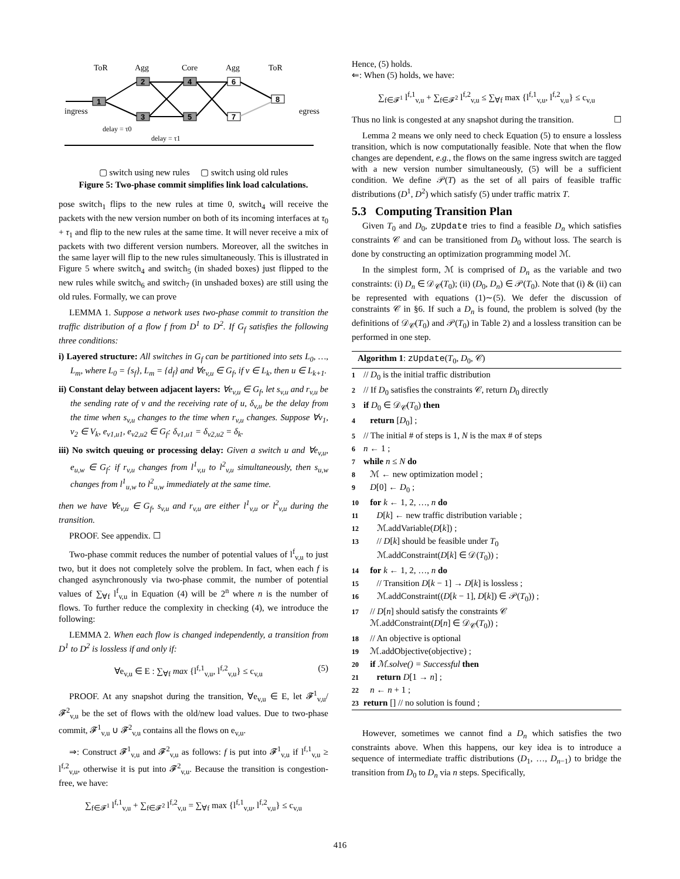ToR
Agg
Core
Agg
ToR
ingress
egress
1
2
3
4
5
6
7
8
delay = τ0
delay = τ1
▢ switch using new rules ▢ switch using old rules
Figure 5: Two-phase commit simplifies link load calculations.
pose switch<sub>1</sub> flips to the new rules at time 0, switch<sub>4</sub> will receive the packets with the new version number on both of its incoming interfaces at τ<sub>0</sub> + τ<sub>1</sub> and flip to the new rules at the same time. It will never receive a mix of packets with two different version numbers. Moreover, all the switches in the same layer will flip to the new rules simultaneously. This is illustrated in Figure 5 where switch<sub>4</sub> and switch<sub>5</sub> (in shaded boxes) just flipped to the new rules while switch<sub>6</sub> and switch<sub>7</sub> (in unshaded boxes) are still using the old rules. Formally, we can prove
LEMMA 1. Suppose a network uses two-phase commit to transition the traffic distribution of a flow f from D<sup>1</sup> to D<sup>2</sup>. If G<sub>f</sub> satisfies the following three conditions:
i) Layered structure: All switches in G<sub>f</sub> can be partitioned into sets L<sub>0</sub>, …, L<sub>m</sub>, where L<sub>0</sub> = {s<sub>f</sub>}, L<sub>m</sub> = {d<sub>f</sub>} and ∀e<sub>v,u</sub> ∈ G<sub>f</sub>, if v ∈ L<sub>k</sub>, then u ∈ L<sub>k+1</sub>.
ii) Constant delay between adjacent layers: ∀e<sub>v,u</sub> ∈ G<sub>f</sub>, let s<sub>v,u</sub> and r<sub>v,u</sub> be the sending rate of v and the receiving rate of u, δ<sub>v,u</sub> be the delay from the time when s<sub>v,u</sub> changes to the time when r<sub>v,u</sub> changes. Suppose ∀v<sub>1</sub>, v<sub>2</sub> ∈ V<sub>k</sub>, e<sub>v1,u1</sub>, e<sub>v2,u2</sub> ∈ G<sub>f</sub>: δ<sub>v1,u1</sub> = δ<sub>v2,u2</sub> = δ<sub>k</sub>.
iii) No switch queuing or processing delay: Given a switch u and ∀e<sub>v,u</sub>, e<sub>u,w</sub> ∈ G<sub>f</sub>: if r<sub>v,u</sub> changes from l<sup>1</sup><sub>v,u</sub> to l<sup>2</sup><sub>v,u</sub> simultaneously, then s<sub>u,w</sub> changes from l<sup>1</sup><sub>u,w</sub> to l<sup>2</sup><sub>u,w</sub> immediately at the same time.
then we have ∀e<sub>v,u</sub> ∈ G<sub>f</sub>, s<sub>v,u</sub> and r<sub>v,u</sub> are either l<sup>1</sup><sub>v,u</sub> or l<sup>2</sup><sub>v,u</sub> during the transition.
PROOF. See appendix. ☐
Two-phase commit reduces the number of potential values of l<sup>f</sup><sub>v,u</sub> to just two, but it does not completely solve the problem. In fact, when each f is changed asynchronously via two-phase commit, the number of potential values of ∑<sub>∀f</sub> l<sup>f</sup><sub>v,u</sub> in Equation (4) will be 2<sup>n</sup> where n is the number of flows. To further reduce the complexity in checking (4), we introduce the following:
LEMMA 2. When each flow is changed independently, a transition from D<sup>1</sup> to D<sup>2</sup> is lossless if and only if:
∀e<sub>v,u</sub> ∈ E : ∑<sub>∀f</sub> max {l<sup>f,1</sup><sub>v,u</sub>, l<sup>f,2</sup><sub>v,u</sub>} ≤ c<sub>v,u</sub> (5)
PROOF. At any snapshot during the transition, ∀e<sub>v,u</sub> ∈ E, let 𝓕<sup>1</sup><sub>v,u</sub>/𝓕<sup>2</sup><sub>v,u</sub> be the set of flows with the old/new load values. Due to two-phase commit, 𝓕<sup>1</sup><sub>v,u</sub> ∪ 𝓕<sup>2</sup><sub>v,u</sub> contains all the flows on e<sub>v,u</sub>.
⇒: Construct 𝓕<sup>1</sup><sub>v,u</sub> and 𝓕<sup>2</sup><sub>v,u</sub> as follows: f is put into 𝓕<sup>1</sup><sub>v,u</sub> if l<sup>f,1</sup><sub>v,u</sub> ≥ l<sup>f,2</sup><sub>v,u</sub>, otherwise it is put into 𝓕<sup>2</sup><sub>v,u</sub>. Because the transition is congestion-free, we have:
∑<sub>f∈𝓕<sup>1</sup></sub> l<sup>f,1</sup><sub>v,u</sub> + ∑<sub>f∈𝓕<sup>2</sup></sub> l<sup>f,2</sup><sub>v,u</sub> = ∑<sub>∀f</sub> max {l<sup>f,1</sup><sub>v,u</sub>, l<sup>f,2</sup><sub>v,u</sub>} ≤ c<sub>v,u</sub>
Hence, (5) holds.
⇐: When (5) holds, we have:
∑<sub>f∈𝓕<sup>1</sup></sub> l<sup>f,1</sup><sub>v,u</sub> + ∑<sub>f∈𝓕<sup>2</sup></sub> l<sup>f,2</sup><sub>v,u</sub> ≤ ∑<sub>∀f</sub> max {l<sup>f,1</sup><sub>v,u</sub>, l<sup>f,2</sup><sub>v,u</sub>} ≤ c<sub>v,u</sub>
Thus no link is congested at any snapshot during the transition. ☐
Lemma 2 means we only need to check Equation (5) to ensure a lossless transition, which is now computationally feasible. Note that when the flow changes are dependent, e.g., the flows on the same ingress switch are tagged with a new version number simultaneously, (5) will be a sufficient condition. We define 𝒫(T) as the set of all pairs of feasible traffic distributions (D<sup>1</sup>, D<sup>2</sup>) which satisfy (5) under traffic matrix T.
5.3 Computing Transition Plan
Given T<sub>0</sub> and D<sub>0</sub>, zUpdate tries to find a feasible D<sub>n</sub> which satisfies constraints 𝒞 and can be transitioned from D<sub>0</sub> without loss. The search is done by constructing an optimization programming model ℳ.
In the simplest form, ℳ is comprised of D<sub>n</sub> as the variable and two constraints: (i) D<sub>n</sub> ∈ 𝒟<sub>𝒞</sub>(T<sub>0</sub>); (ii) (D<sub>0</sub>, D<sub>n</sub>) ∈ 𝒫(T<sub>0</sub>). Note that (i) & (ii) can be represented with equations (1)∼(5). We defer the discussion of constraints 𝒞 in §6. If such a D<sub>n</sub> is found, the problem is solved (by the definitions of 𝒟<sub>𝒞</sub>(T<sub>0</sub>) and 𝒫(T<sub>0</sub>) in Table 2) and a lossless transition can be performed in one step.
Algorithm 1: zUpdate(T<sub>0</sub>, D<sub>0</sub>, 𝒞)
1 // D<sub>0</sub> is the initial traffic distribution
2 // If D<sub>0</sub> satisfies the constraints 𝒞, return D<sub>0</sub> directly
3 if D<sub>0</sub> ∈ 𝒟<sub>𝒞</sub>(T<sub>0</sub>) then
4 return [D<sub>0</sub>] ;
5 // The initial # of steps is 1, N is the max # of steps
6 n ← 1 ;
7 while n ≤ N do
8 ℳ ← new optimization model ;
9 D[0] ← D<sub>0</sub> ;
10 for k ← 1, 2, …, n do
11 D[k] ← new traffic distribution variable ;
12 ℳ.addVariable(D[k]) ;
13 // D[k] should be feasible under T<sub>0</sub>
ℳ.addConstraint(D[k] ∈ 𝒟(T<sub>0</sub>)) ;
14 for k ← 1, 2, …, n do
15 // Transition D[k − 1] → D[k] is lossless ;
16 ℳ.addConstraint((D[k − 1], D[k]) ∈ 𝒫(T<sub>0</sub>)) ;
17 // D[n] should satisfy the constraints 𝒞
ℳ.addConstraint(D[n] ∈ 𝒟<sub>𝒞</sub>(T<sub>0</sub>)) ;
18 // An objective is optional
19 ℳ.addObjective(objective) ;
20 if ℳ.solve() = Successful then
21 return D[1 → n] ;
22 n ← n + 1 ;
23 return [] // no solution is found ;
However, sometimes we cannot find a D<sub>n</sub> which satisfies the two constraints above. When this happens, our key idea is to introduce a sequence of intermediate traffic distributions (D<sub>1</sub>, …, D<sub>n−1</sub>) to bridge the transition from D<sub>0</sub> to D<sub>n</sub> via n steps. Specifically,
416